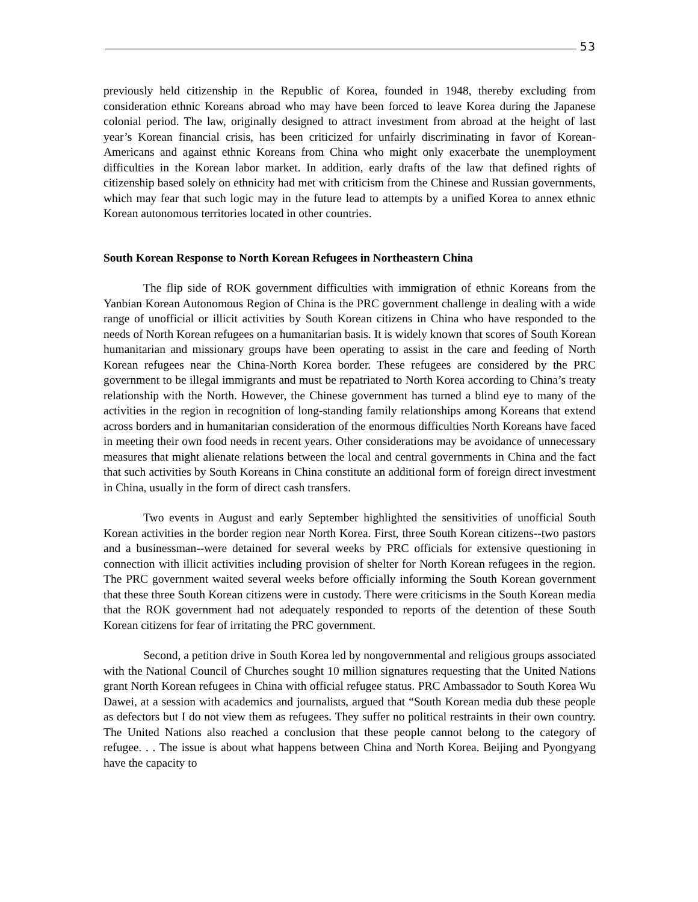53
previously held citizenship in the Republic of Korea, founded in 1948, thereby excluding from consideration ethnic Koreans abroad who may have been forced to leave Korea during the Japanese colonial period. The law, originally designed to attract investment from abroad at the height of last year’s Korean financial crisis, has been criticized for unfairly discriminating in favor of Korean-Americans and against ethnic Koreans from China who might only exacerbate the unemployment difficulties in the Korean labor market. In addition, early drafts of the law that defined rights of citizenship based solely on ethnicity had met with criticism from the Chinese and Russian governments, which may fear that such logic may in the future lead to attempts by a unified Korea to annex ethnic Korean autonomous territories located in other countries.
South Korean Response to North Korean Refugees in Northeastern China
The flip side of ROK government difficulties with immigration of ethnic Koreans from the Yanbian Korean Autonomous Region of China is the PRC government challenge in dealing with a wide range of unofficial or illicit activities by South Korean citizens in China who have responded to the needs of North Korean refugees on a humanitarian basis. It is widely known that scores of South Korean humanitarian and missionary groups have been operating to assist in the care and feeding of North Korean refugees near the China-North Korea border. These refugees are considered by the PRC government to be illegal immigrants and must be repatriated to North Korea according to China’s treaty relationship with the North. However, the Chinese government has turned a blind eye to many of the activities in the region in recognition of long-standing family relationships among Koreans that extend across borders and in humanitarian consideration of the enormous difficulties North Koreans have faced in meeting their own food needs in recent years. Other considerations may be avoidance of unnecessary measures that might alienate relations between the local and central governments in China and the fact that such activities by South Koreans in China constitute an additional form of foreign direct investment in China, usually in the form of direct cash transfers.
Two events in August and early September highlighted the sensitivities of unofficial South Korean activities in the border region near North Korea. First, three South Korean citizens--two pastors and a businessman--were detained for several weeks by PRC officials for extensive questioning in connection with illicit activities including provision of shelter for North Korean refugees in the region. The PRC government waited several weeks before officially informing the South Korean government that these three South Korean citizens were in custody. There were criticisms in the South Korean media that the ROK government had not adequately responded to reports of the detention of these South Korean citizens for fear of irritating the PRC government.
Second, a petition drive in South Korea led by nongovernmental and religious groups associated with the National Council of Churches sought 10 million signatures requesting that the United Nations grant North Korean refugees in China with official refugee status. PRC Ambassador to South Korea Wu Dawei, at a session with academics and journalists, argued that “South Korean media dub these people as defectors but I do not view them as refugees. They suffer no political restraints in their own country. The United Nations also reached a conclusion that these people cannot belong to the category of refugee. . . The issue is about what happens between China and North Korea. Beijing and Pyongyang have the capacity to